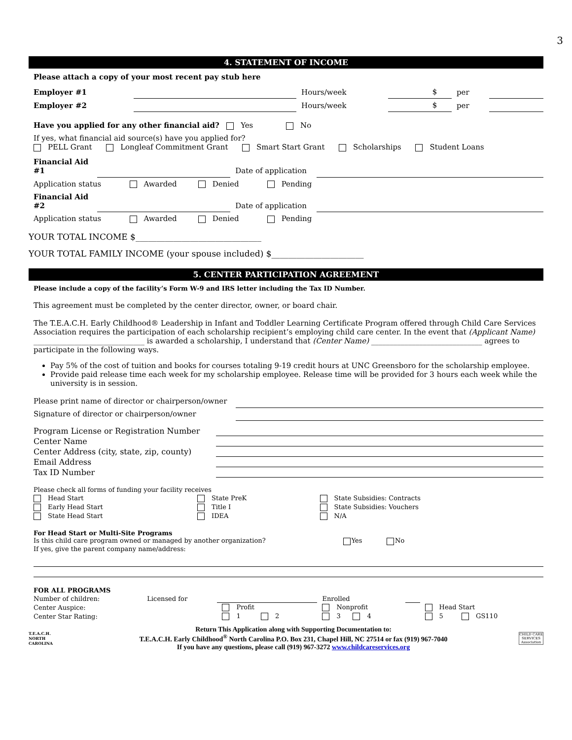3
4. STATEMENT OF INCOME
Please attach a copy of your most recent pay stub here
| Employer #1 | | Hours/week | | $ | per | |
| Employer #2 | | Hours/week | | $ | per | |
Have you applied for any other financial aid? Yes No
If yes, what financial aid source(s) have you applied for?
PELL Grant Longleaf Commitment Grant Smart Start Grant Scholarships Student Loans
| Financial Aid #1 | | Date of application | |
| Application status Awarded Denied Pending | | | |
| Financial Aid #2 | | Date of application | |
| Application status Awarded Denied Pending | | | |
YOUR TOTAL INCOME $______________________________
YOUR TOTAL FAMILY INCOME (your spouse included) $______________________
5. CENTER PARTICIPATION AGREEMENT
Please include a copy of the facility’s Form W-9 and IRS letter including the Tax ID Number.
This agreement must be completed by the center director, owner, or board chair.
The T.E.A.C.H. Early Childhood® Leadership in Infant and Toddler Learning Certificate Program offered through Child Care Services Association requires the participation of each scholarship recipient’s employing child care center. In the event that (Applicant Name) ______________________________ is awarded a scholarship, I understand that (Center Name) ______________________________ agrees to participate in the following ways.
Pay 5% of the cost of tuition and books for courses totaling 9-19 credit hours at UNC Greensboro for the scholarship employee.
Provide paid release time each week for my scholarship employee. Release time will be provided for 3 hours each week while the university is in session.
| Please print name of director or chairperson/owner | |
| Signature of director or chairperson/owner | |
| Program License or Registration Number | |
| Center Name | |
| Center Address (city, state, zip, county) | |
| Email Address | |
| Tax ID Number | |
| Please check all forms of funding your facility receives | | |
| Head Start | State PreK | State Subsidies: Contracts |
| Early Head Start | Title I | State Subsidies: Vouchers |
| State Head Start | IDEA | N/A |
For Head Start or Multi-Site Programs
Is this child care program owned or managed by another organization? Yes No
If yes, give the parent company name/address:
| FOR ALL PROGRAMS | | | | | |
| Number of children: | Licensed for | | Enrolled | | |
| Center Auspice: | | Profit | Nonprofit | | Head Start |
| Center Star Rating: | | 1 2 | 3 4 | | 5 GS110 |
T.E.A.C.H.
NORTH CAROLINA
Return This Application along with Supporting Documentation to:
T.E.A.C.H. Early Childhood<sup>®</sup> North Carolina P.O. Box 231, Chapel Hill, NC 27514 or fax (919) 967-7040
If you have any questions, please call (919) 967-3272 www.childcareservices.org
CHILD CARE SERVICES Association